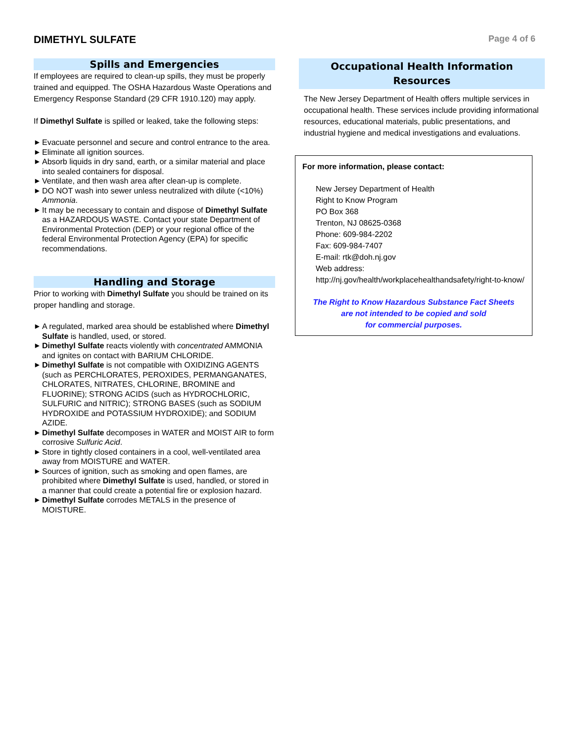DIMETHYL SULFATE
Page 4 of 6
Spills and Emergencies
If employees are required to clean-up spills, they must be properly trained and equipped. The OSHA Hazardous Waste Operations and Emergency Response Standard (29 CFR 1910.120) may apply.
If Dimethyl Sulfate is spilled or leaked, take the following steps:
▶ Evacuate personnel and secure and control entrance to the area.
▶ Eliminate all ignition sources.
▶ Absorb liquids in dry sand, earth, or a similar material and place into sealed containers for disposal.
▶ Ventilate, and then wash area after clean-up is complete.
▶ DO NOT wash into sewer unless neutralized with dilute (<10%) Ammonia.
▶ It may be necessary to contain and dispose of Dimethyl Sulfate as a HAZARDOUS WASTE. Contact your state Department of Environmental Protection (DEP) or your regional office of the federal Environmental Protection Agency (EPA) for specific recommendations.
Handling and Storage
Prior to working with Dimethyl Sulfate you should be trained on its proper handling and storage.
▶ A regulated, marked area should be established where Dimethyl Sulfate is handled, used, or stored.
▶ Dimethyl Sulfate reacts violently with concentrated AMMONIA and ignites on contact with BARIUM CHLORIDE.
▶ Dimethyl Sulfate is not compatible with OXIDIZING AGENTS (such as PERCHLORATES, PEROXIDES, PERMANGANATES, CHLORATES, NITRATES, CHLORINE, BROMINE and FLUORINE); STRONG ACIDS (such as HYDROCHLORIC, SULFURIC and NITRIC); STRONG BASES (such as SODIUM HYDROXIDE and POTASSIUM HYDROXIDE); and SODIUM AZIDE.
▶ Dimethyl Sulfate decomposes in WATER and MOIST AIR to form corrosive Sulfuric Acid.
▶ Store in tightly closed containers in a cool, well-ventilated area away from MOISTURE and WATER.
▶ Sources of ignition, such as smoking and open flames, are prohibited where Dimethyl Sulfate is used, handled, or stored in a manner that could create a potential fire or explosion hazard.
▶ Dimethyl Sulfate corrodes METALS in the presence of MOISTURE.
Occupational Health Information
Resources
The New Jersey Department of Health offers multiple services in occupational health. These services include providing informational resources, educational materials, public presentations, and industrial hygiene and medical investigations and evaluations.
For more information, please contact:
New Jersey Department of Health
Right to Know Program
PO Box 368
Trenton, NJ 08625-0368
Phone: 609-984-2202
Fax: 609-984-7407
E-mail: rtk@doh.nj.gov
Web address:
http://nj.gov/health/workplacehealthandsafety/right-to-know/
The Right to Know Hazardous Substance Fact Sheets
are not intended to be copied and sold
for commercial purposes.